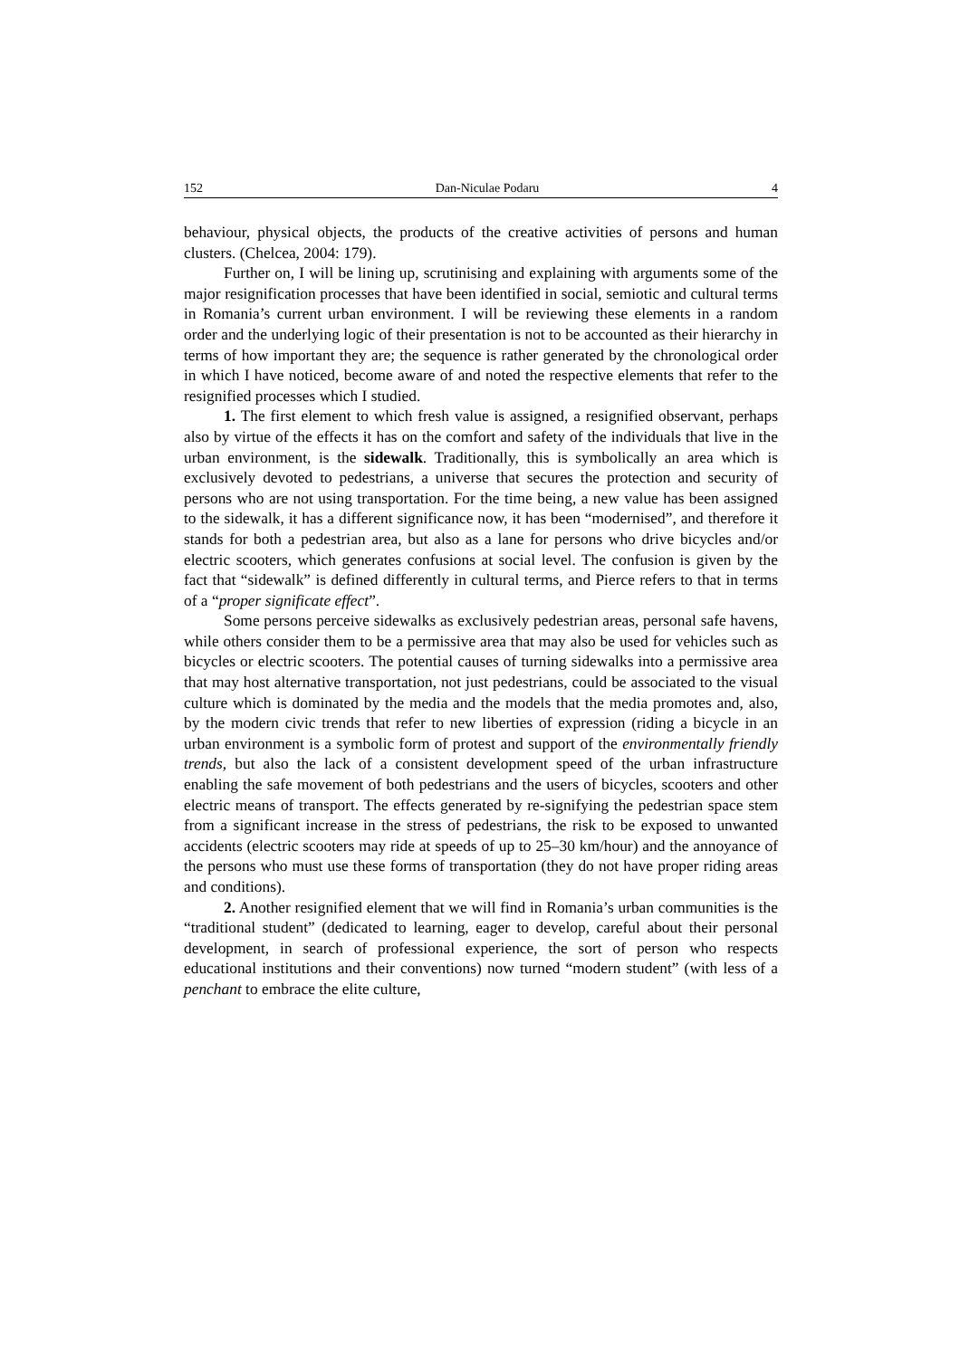152 Dan-Niculae Podaru 4
behaviour, physical objects, the products of the creative activities of persons and human clusters. (Chelcea, 2004: 179).
Further on, I will be lining up, scrutinising and explaining with arguments some of the major resignification processes that have been identified in social, semiotic and cultural terms in Romania’s current urban environment. I will be reviewing these elements in a random order and the underlying logic of their presentation is not to be accounted as their hierarchy in terms of how important they are; the sequence is rather generated by the chronological order in which I have noticed, become aware of and noted the respective elements that refer to the resignified processes which I studied.
1. The first element to which fresh value is assigned, a resignified observant, perhaps also by virtue of the effects it has on the comfort and safety of the individuals that live in the urban environment, is the sidewalk. Traditionally, this is symbolically an area which is exclusively devoted to pedestrians, a universe that secures the protection and security of persons who are not using transportation. For the time being, a new value has been assigned to the sidewalk, it has a different significance now, it has been “modernised”, and therefore it stands for both a pedestrian area, but also as a lane for persons who drive bicycles and/or electric scooters, which generates confusions at social level. The confusion is given by the fact that “sidewalk” is defined differently in cultural terms, and Pierce refers to that in terms of a “proper significate effect”.
Some persons perceive sidewalks as exclusively pedestrian areas, personal safe havens, while others consider them to be a permissive area that may also be used for vehicles such as bicycles or electric scooters. The potential causes of turning sidewalks into a permissive area that may host alternative transportation, not just pedestrians, could be associated to the visual culture which is dominated by the media and the models that the media promotes and, also, by the modern civic trends that refer to new liberties of expression (riding a bicycle in an urban environment is a symbolic form of protest and support of the environmentally friendly trends, but also the lack of a consistent development speed of the urban infrastructure enabling the safe movement of both pedestrians and the users of bicycles, scooters and other electric means of transport. The effects generated by re-signifying the pedestrian space stem from a significant increase in the stress of pedestrians, the risk to be exposed to unwanted accidents (electric scooters may ride at speeds of up to 25–30 km/hour) and the annoyance of the persons who must use these forms of transportation (they do not have proper riding areas and conditions).
2. Another resignified element that we will find in Romania’s urban communities is the “traditional student” (dedicated to learning, eager to develop, careful about their personal development, in search of professional experience, the sort of person who respects educational institutions and their conventions) now turned “modern student” (with less of a penchant to embrace the elite culture,